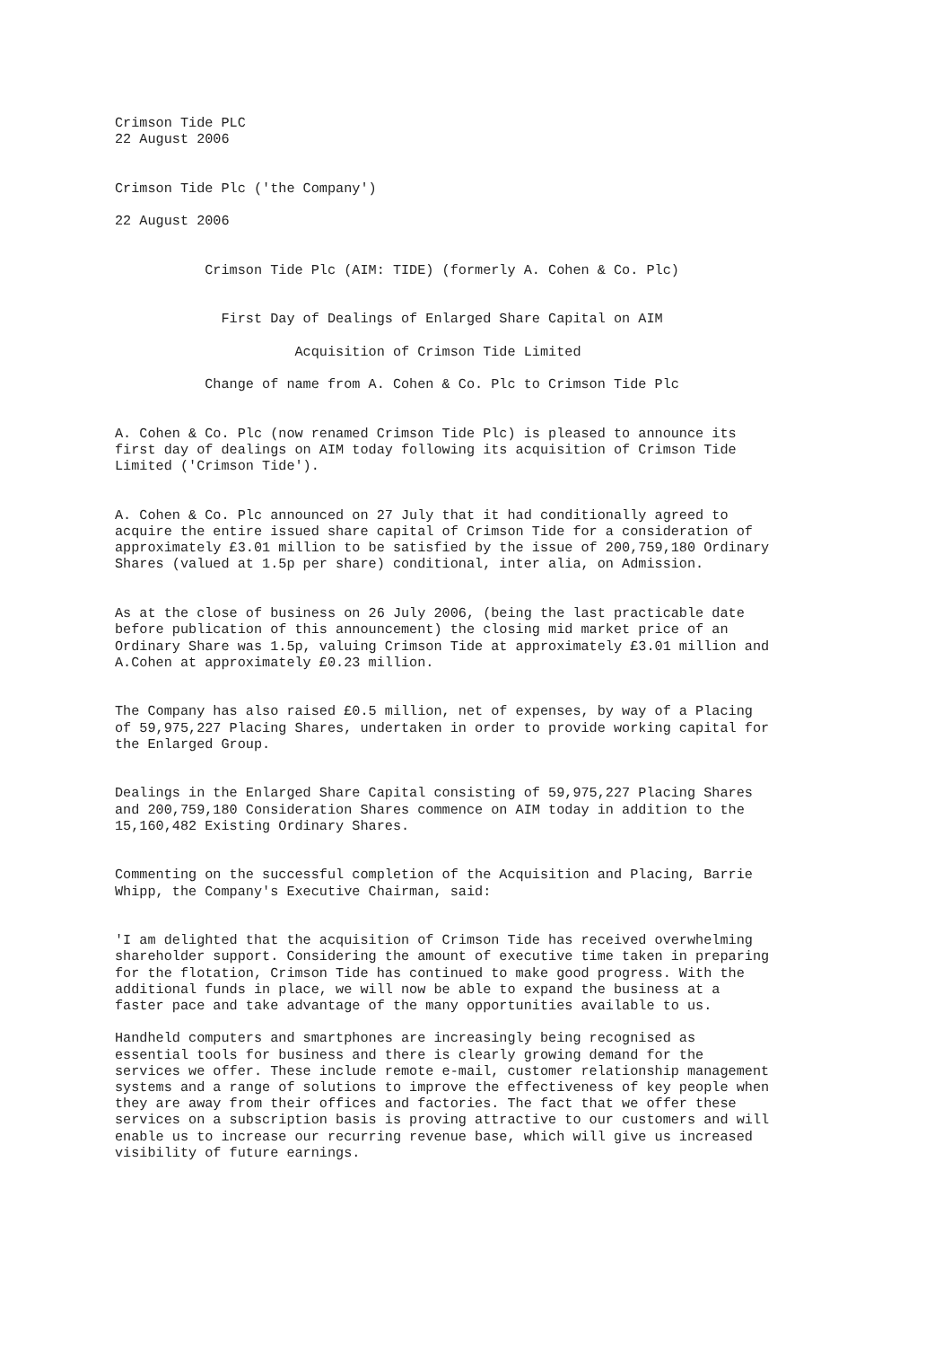Crimson Tide PLC
22 August 2006


Crimson Tide Plc ('the Company')

22 August 2006


           Crimson Tide Plc (AIM: TIDE) (formerly A. Cohen & Co. Plc)


             First Day of Dealings of Enlarged Share Capital on AIM

                      Acquisition of Crimson Tide Limited

           Change of name from A. Cohen & Co. Plc to Crimson Tide Plc


A. Cohen & Co. Plc (now renamed Crimson Tide Plc) is pleased to announce its
first day of dealings on AIM today following its acquisition of Crimson Tide
Limited ('Crimson Tide').


A. Cohen & Co. Plc announced on 27 July that it had conditionally agreed to
acquire the entire issued share capital of Crimson Tide for a consideration of
approximately £3.01 million to be satisfied by the issue of 200,759,180 Ordinary
Shares (valued at 1.5p per share) conditional, inter alia, on Admission.


As at the close of business on 26 July 2006, (being the last practicable date
before publication of this announcement) the closing mid market price of an
Ordinary Share was 1.5p, valuing Crimson Tide at approximately £3.01 million and
A.Cohen at approximately £0.23 million.


The Company has also raised £0.5 million, net of expenses, by way of a Placing
of 59,975,227 Placing Shares, undertaken in order to provide working capital for
the Enlarged Group.


Dealings in the Enlarged Share Capital consisting of 59,975,227 Placing Shares
and 200,759,180 Consideration Shares commence on AIM today in addition to the
15,160,482 Existing Ordinary Shares.


Commenting on the successful completion of the Acquisition and Placing, Barrie
Whipp, the Company's Executive Chairman, said:


'I am delighted that the acquisition of Crimson Tide has received overwhelming
shareholder support. Considering the amount of executive time taken in preparing
for the flotation, Crimson Tide has continued to make good progress. With the
additional funds in place, we will now be able to expand the business at a
faster pace and take advantage of the many opportunities available to us.

Handheld computers and smartphones are increasingly being recognised as
essential tools for business and there is clearly growing demand for the
services we offer. These include remote e-mail, customer relationship management
systems and a range of solutions to improve the effectiveness of key people when
they are away from their offices and factories. The fact that we offer these
services on a subscription basis is proving attractive to our customers and will
enable us to increase our recurring revenue base, which will give us increased
visibility of future earnings.